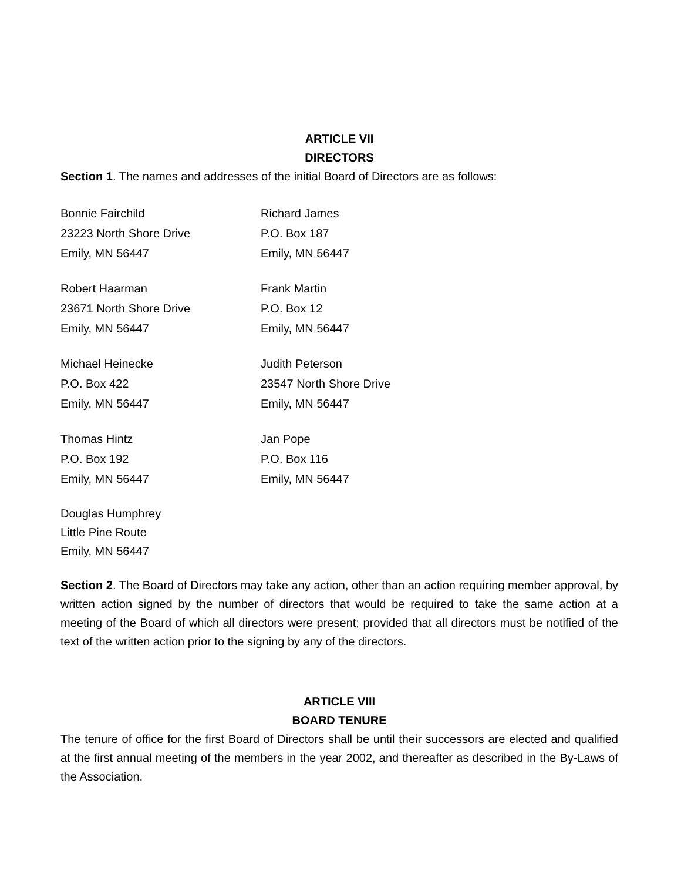ARTICLE VII
DIRECTORS
Section 1. The names and addresses of the initial Board of Directors are as follows:
Bonnie Fairchild
23223 North Shore Drive
Emily, MN 56447
Richard James
P.O. Box 187
Emily, MN 56447
Robert Haarman
23671 North Shore Drive
Emily, MN 56447
Frank Martin
P.O. Box 12
Emily, MN 56447
Michael Heinecke
P.O. Box 422
Emily, MN 56447
Judith Peterson
23547 North Shore Drive
Emily, MN 56447
Thomas Hintz
P.O. Box 192
Emily, MN 56447
Jan Pope
P.O. Box 116
Emily, MN 56447
Douglas Humphrey
Little Pine Route
Emily, MN 56447
Section 2. The Board of Directors may take any action, other than an action requiring member approval, by written action signed by the number of directors that would be required to take the same action at a meeting of the Board of which all directors were present; provided that all directors must be notified of the text of the written action prior to the signing by any of the directors.
ARTICLE VIII
BOARD TENURE
The tenure of office for the first Board of Directors shall be until their successors are elected and qualified at the first annual meeting of the members in the year 2002, and thereafter as described in the By-Laws of the Association.